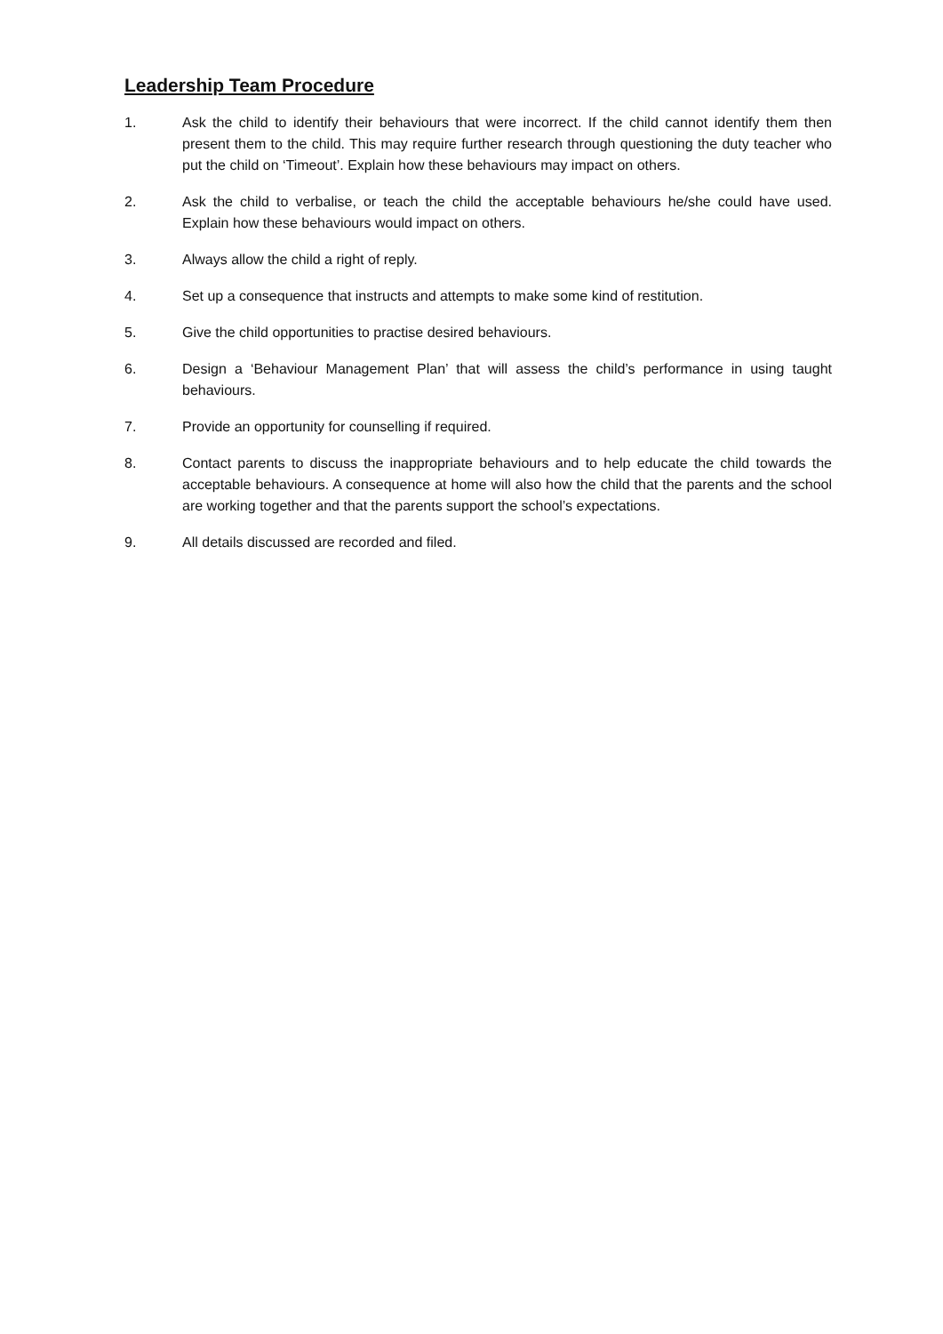Leadership Team Procedure
1. Ask the child to identify their behaviours that were incorrect. If the child cannot identify them then present them to the child. This may require further research through questioning the duty teacher who put the child on ‘Timeout’. Explain how these behaviours may impact on others.
2. Ask the child to verbalise, or teach the child the acceptable behaviours he/she could have used. Explain how these behaviours would impact on others.
3. Always allow the child a right of reply.
4. Set up a consequence that instructs and attempts to make some kind of restitution.
5. Give the child opportunities to practise desired behaviours.
6. Design a ‘Behaviour Management Plan’ that will assess the child’s performance in using taught behaviours.
7. Provide an opportunity for counselling if required.
8. Contact parents to discuss the inappropriate behaviours and to help educate the child towards the acceptable behaviours. A consequence at home will also how the child that the parents and the school are working together and that the parents support the school’s expectations.
9. All details discussed are recorded and filed.